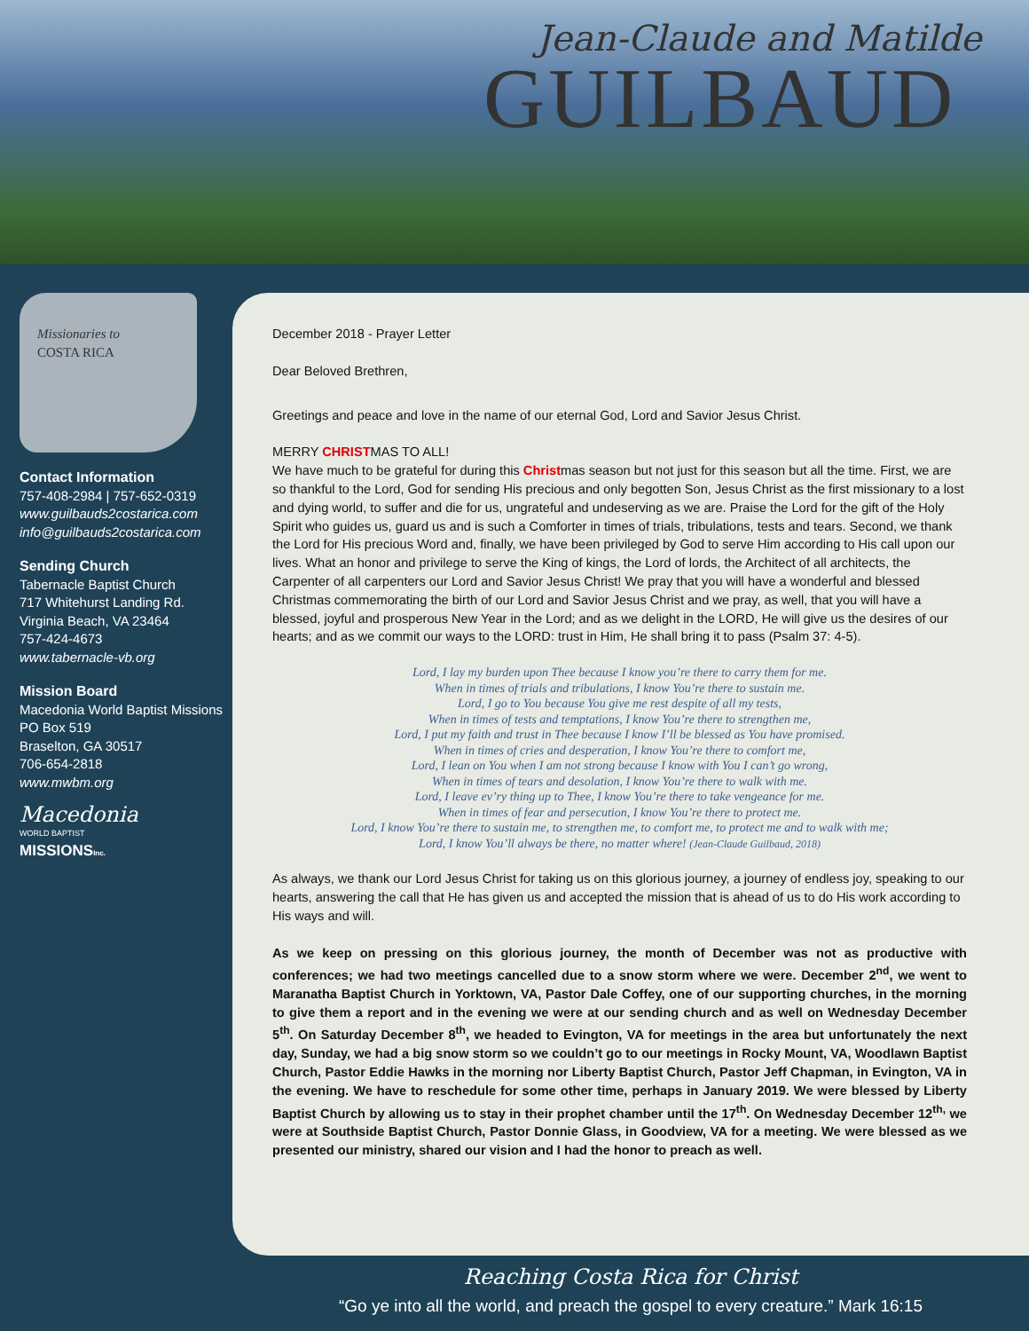Jean-Claude and Matilde
GUILBAUD
Missionaries to
COSTA RICA
Contact Information
757-408-2984 | 757-652-0319
www.guilbauds2costarica.com
info@guilbauds2costarica.com
Sending Church
Tabernacle Baptist Church
717 Whitehurst Landing Rd.
Virginia Beach, VA 23464
757-424-4673
www.tabernacle-vb.org
Mission Board
Macedonia World Baptist Missions
PO Box 519
Braselton, GA 30517
706-654-2818
www.mwbm.org
Macedonia
WORLD BAPTIST
MISSIONSInc.
December 2018 - Prayer Letter
Dear Beloved Brethren,
Greetings and peace and love in the name of our eternal God, Lord and Savior Jesus Christ.
MERRY CHRISTMAS TO ALL!
We have much to be grateful for during this Christmas season but not just for this season but all the time. First, we are so thankful to the Lord, God for sending His precious and only begotten Son, Jesus Christ as the first missionary to a lost and dying world, to suffer and die for us, ungrateful and undeserving as we are. Praise the Lord for the gift of the Holy Spirit who guides us, guard us and is such a Comforter in times of trials, tribulations, tests and tears. Second, we thank the Lord for His precious Word and, finally, we have been privileged by God to serve Him according to His call upon our lives. What an honor and privilege to serve the King of kings, the Lord of lords, the Architect of all architects, the Carpenter of all carpenters our Lord and Savior Jesus Christ! We pray that you will have a wonderful and blessed Christmas commemorating the birth of our Lord and Savior Jesus Christ and we pray, as well, that you will have a blessed, joyful and prosperous New Year in the Lord; and as we delight in the LORD, He will give us the desires of our hearts; and as we commit our ways to the LORD: trust in Him, He shall bring it to pass (Psalm 37: 4-5).
Lord, I lay my burden upon Thee because I know you’re there to carry them for me.
When in times of trials and tribulations, I know You’re there to sustain me.
Lord, I go to You because You give me rest despite of all my tests,
When in times of tests and temptations, I know You’re there to strengthen me,
Lord, I put my faith and trust in Thee because I know I’ll be blessed as You have promised.
When in times of cries and desperation, I know You’re there to comfort me,
Lord, I lean on You when I am not strong because I know with You I can’t go wrong,
When in times of tears and desolation, I know You’re there to walk with me.
Lord, I leave ev’ry thing up to Thee, I know You’re there to take vengeance for me.
When in times of fear and persecution, I know You’re there to protect me.
Lord, I know You’re there to sustain me, to strengthen me, to comfort me, to protect me and to walk with me;
Lord, I know You’ll always be there, no matter where! (Jean-Claude Guilbaud, 2018)
As always, we thank our Lord Jesus Christ for taking us on this glorious journey, a journey of endless joy, speaking to our hearts, answering the call that He has given us and accepted the mission that is ahead of us to do His work according to His ways and will.
As we keep on pressing on this glorious journey, the month of December was not as productive with conferences; we had two meetings cancelled due to a snow storm where we were. December 2<sup>nd</sup>, we went to Maranatha Baptist Church in Yorktown, VA, Pastor Dale Coffey, one of our supporting churches, in the morning to give them a report and in the evening we were at our sending church and as well on Wednesday December 5<sup>th</sup>. On Saturday December 8<sup>th</sup>, we headed to Evington, VA for meetings in the area but unfortunately the next day, Sunday, we had a big snow storm so we couldn’t go to our meetings in Rocky Mount, VA, Woodlawn Baptist Church, Pastor Eddie Hawks in the morning nor Liberty Baptist Church, Pastor Jeff Chapman, in Evington, VA in the evening. We have to reschedule for some other time, perhaps in January 2019. We were blessed by Liberty Baptist Church by allowing us to stay in their prophet chamber until the 17<sup>th</sup>. On Wednesday December 12<sup>th,</sup> we were at Southside Baptist Church, Pastor Donnie Glass, in Goodview, VA for a meeting. We were blessed as we presented our ministry, shared our vision and I had the honor to preach as well.
Reaching Costa Rica for Christ
“Go ye into all the world, and preach the gospel to every creature.” Mark 16:15